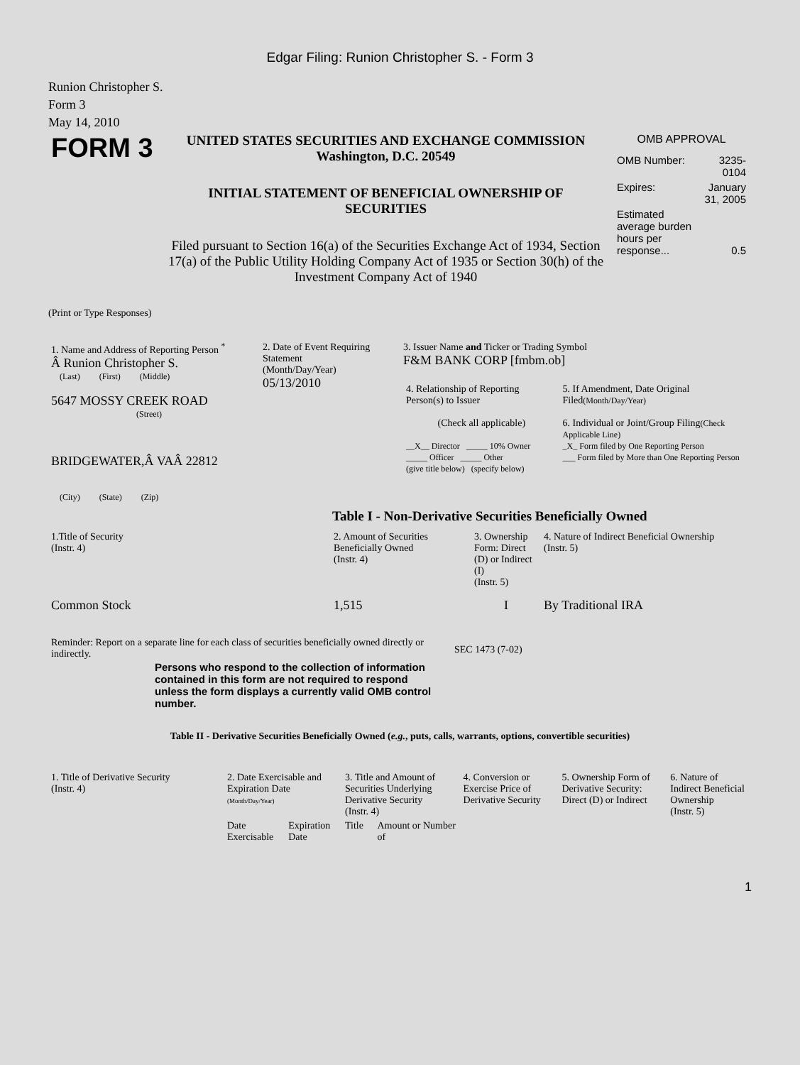Edgar Filing: Runion Christopher S. - Form 3
Runion Christopher S.
Form 3
May 14, 2010
| FORM 3 | UNITED STATES SECURITIES AND EXCHANGE COMMISSION Washington, D.C. 20549 INITIAL STATEMENT OF BENEFICIAL OWNERSHIP OF SECURITIES Filed pursuant to Section 16(a) of the Securities Exchange Act of 1934, Section 17(a) of the Public Utility Holding Company Act of 1935 or Section 30(h) of the Investment Company Act of 1940 | OMB APPROVAL / OMB Number: / 3235-0104 / / Expires: / January 31, 2005 / / Estimated average burden hours per response... / 0.5 / |
(Print or Type Responses)
| 1. Name and Address of Reporting Person <sup>*</sup> Â Runion Christopher S. (Last) (First) (Middle) 5647 MOSSY CREEK ROAD (Street) BRIDGEWATER,Â VAÂ 22812 (City) (State) (Zip) | 2. Date of Event Requiring Statement (Month/Day/Year) 05/13/2010 | 3. Issuer Name and Ticker or Trading Symbol F&M BANK CORP [fmbm.ob] / 4. Relationship of Reporting Person(s) to Issuer (Check all applicable) __X__ Director _____ 10% Owner _____ Officer _____ Other (give title below) (specify below) / 5. If Amendment, Date Original Filed (Month/Day/Year) 6. Individual or Joint/Group Filing (Check Applicable Line) _X_ Form filed by One Reporting Person ___ Form filed by More than One Reporting Person / |
Table I - Non-Derivative Securities Beneficially Owned
| 1.Title of Security (Instr. 4) | 2. Amount of Securities Beneficially Owned (Instr. 4) | 3. Ownership Form: Direct (D) or Indirect (I) (Instr. 5) | 4. Nature of Indirect Beneficial Ownership (Instr. 5) |
| --- | --- | --- | --- |
| Common Stock | 1,515 | I | By Traditional IRA |
| Reminder: Report on a separate line for each class of securities beneficially owned directly or indirectly. | SEC 1473 (7-02) |
Persons who respond to the collection of information contained in this form are not required to respond unless the form displays a currently valid OMB control number.
Table II - Derivative Securities Beneficially Owned (e.g., puts, calls, warrants, options, convertible securities)
| 1. Title of Derivative Security (Instr. 4) | 2. Date Exercisable and Expiration Date (Month/Day/Year) | | 3. Title and Amount of Securities Underlying Derivative Security (Instr. 4) | | 4. Conversion or Exercise Price of Derivative Security | 5. Ownership Form of Derivative Security: Direct (D) or Indirect | 6. Nature of Indirect Beneficial Ownership (Instr. 5) |
| --- | --- | --- | --- | --- | --- | --- | --- |
| | Date Exercisable | Expiration Date | Title | Amount or Number of | | | |
1